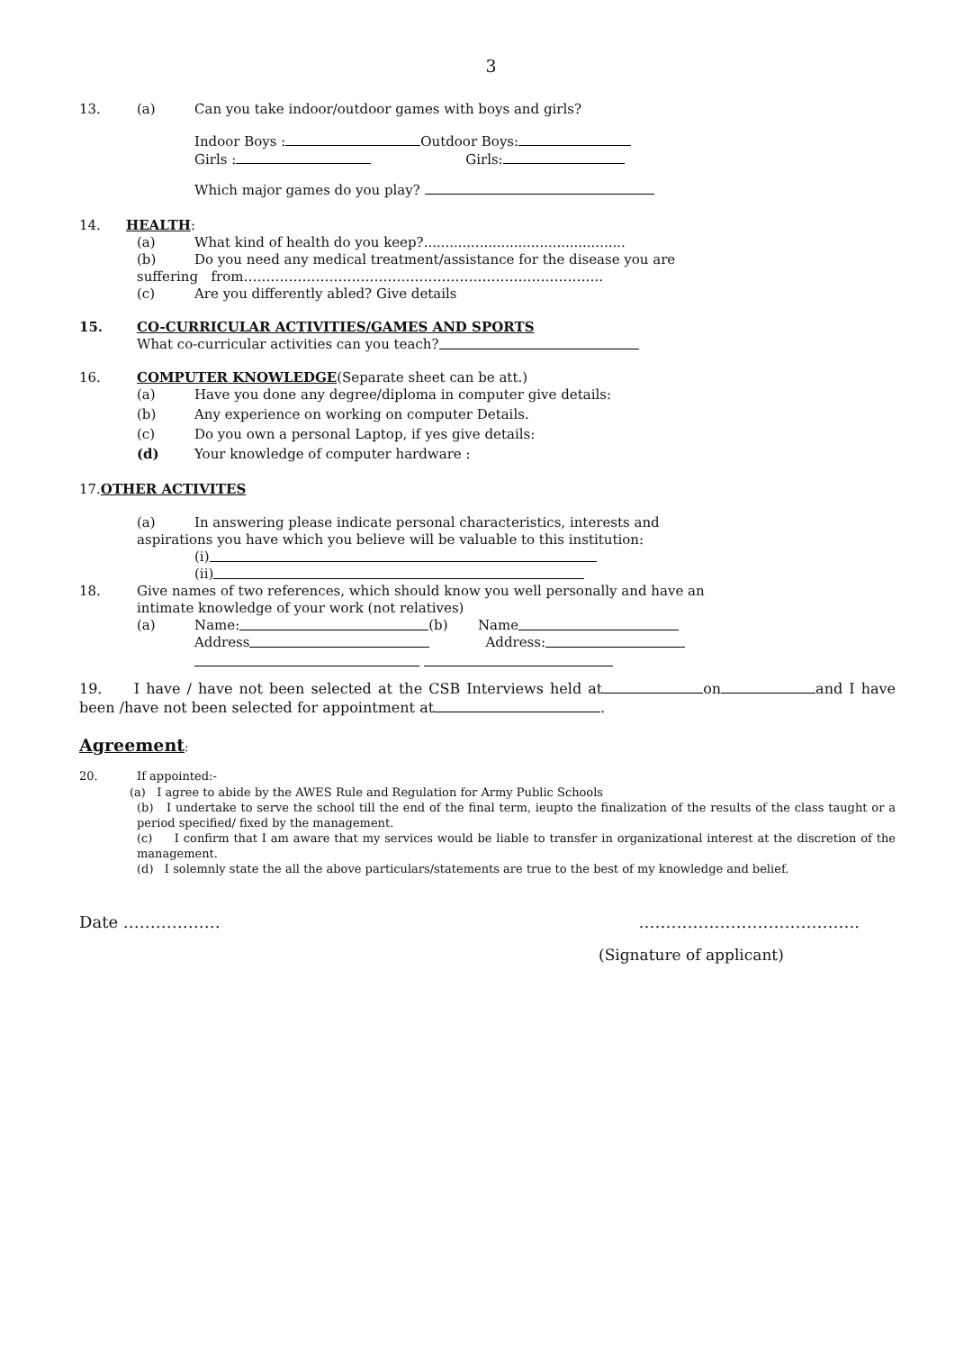3
13. (a) Can you take indoor/outdoor games with boys and girls?
Indoor Boys : Outdoor Boys:
Girls : Girls:
Which major games do you play?
14. HEALTH:
(a) What kind of health do you keep?...............................................
(b) Do you need any medical treatment/assistance for the disease you are
suffering from……………………………………………………………………..
(c) Are you differently abled? Give details
15. CO-CURRICULAR ACTIVITIES/GAMES AND SPORTS
What co-curricular activities can you teach?
16. COMPUTER KNOWLEDGE(Separate sheet can be att.)
(a) Have you done any degree/diploma in computer give details:
(b) Any experience on working on computer Details.
(c) Do you own a personal Laptop, if yes give details:
(d) Your knowledge of computer hardware :
17. OTHER ACTIVITES
(a) In answering please indicate personal characteristics, interests and
aspirations you have which you believe will be valuable to this institution:
(i)
(ii)
18. Give names of two references, which should know you well personally and have an
intimate knowledge of your work (not relatives)
(a) Name: (b) Name
Address Address:
19. I have / have not been selected at the CSB Interviews held at on and I have been /have not been selected for appointment at .
Agreement:
20. If appointed:-
(a) I agree to abide by the AWES Rule and Regulation for Army Public Schools
(b) I undertake to serve the school till the end of the final term, ieupto the finalization of the results of the class taught or a period specified/ fixed by the management.
(c) I confirm that I am aware that my services would be liable to transfer in organizational interest at the discretion of the management.
(d) I solemnly state the all the above particulars/statements are true to the best of my knowledge and belief.
Date ……………… …………………………………..
(Signature of applicant)